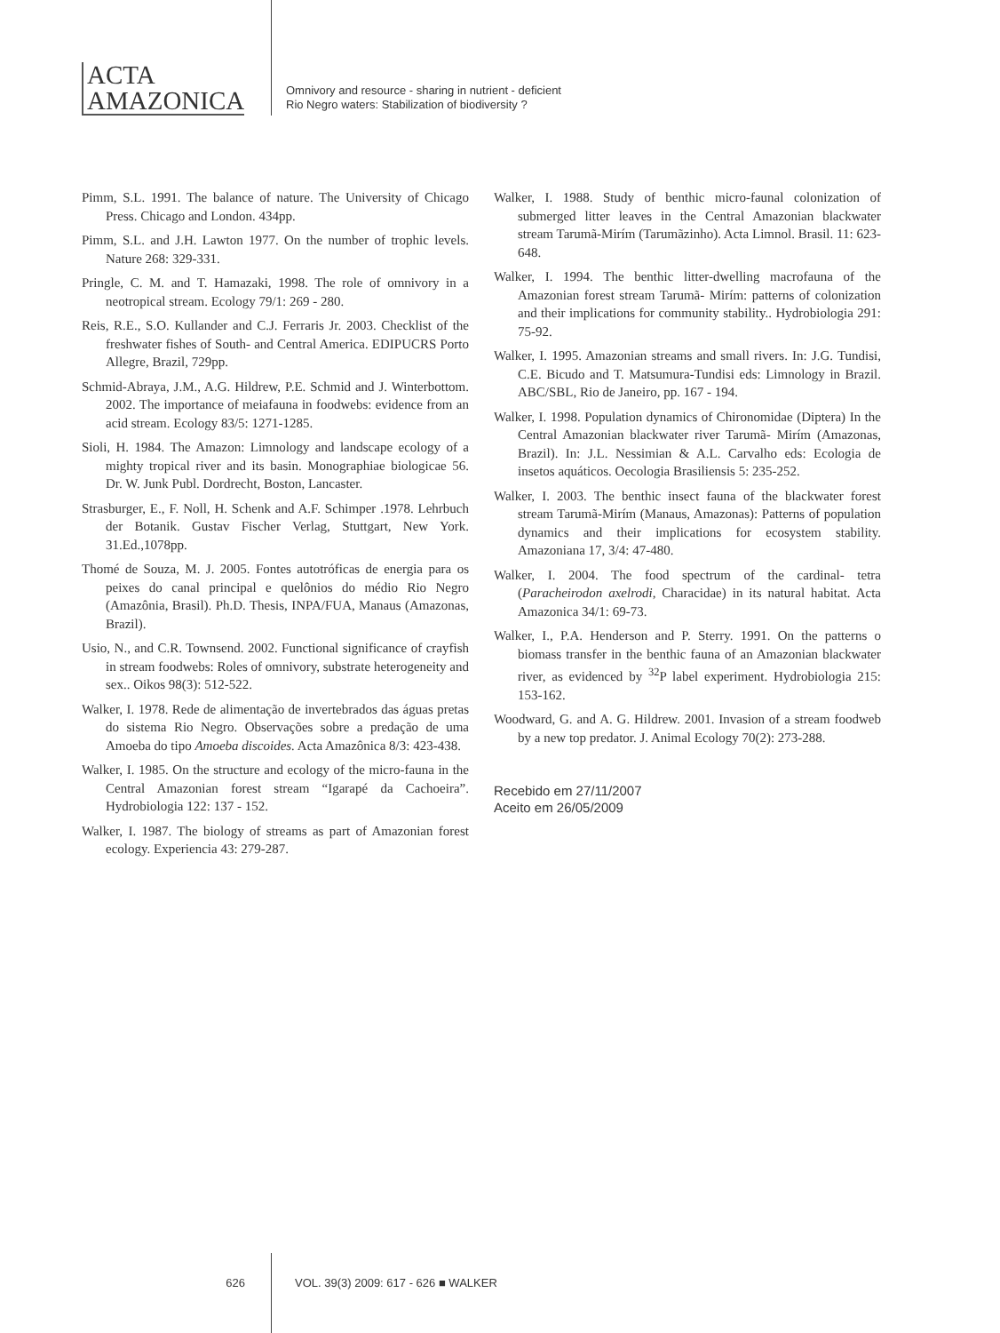ACTA
AMAZONICA
Omnivory and resource - sharing in nutrient - deficient
Rio Negro waters: Stabilization of biodiversity ?
Pimm, S.L. 1991. The balance of nature. The University of Chicago Press. Chicago and London. 434pp.
Pimm, S.L. and J.H. Lawton 1977. On the number of trophic levels. Nature 268: 329-331.
Pringle, C. M. and T. Hamazaki, 1998. The role of omnivory in a neotropical stream. Ecology 79/1: 269 - 280.
Reis, R.E., S.O. Kullander and C.J. Ferraris Jr. 2003. Checklist of the freshwater fishes of South- and Central America. EDIPUCRS Porto Allegre, Brazil, 729pp.
Schmid-Abraya, J.M., A.G. Hildrew, P.E. Schmid and J. Winterbottom. 2002. The importance of meiafauna in foodwebs: evidence from an acid stream. Ecology 83/5: 1271-1285.
Sioli, H. 1984. The Amazon: Limnology and landscape ecology of a mighty tropical river and its basin. Monographiae biologicae 56. Dr. W. Junk Publ. Dordrecht, Boston, Lancaster.
Strasburger, E., F. Noll, H. Schenk and A.F. Schimper .1978. Lehrbuch der Botanik. Gustav Fischer Verlag, Stuttgart, New York. 31.Ed.,1078pp.
Thomé de Souza, M. J. 2005. Fontes autotróficas de energia para os peixes do canal principal e quelônios do médio Rio Negro (Amazônia, Brasil). Ph.D. Thesis, INPA/FUA, Manaus (Amazonas, Brazil).
Usio, N., and C.R. Townsend. 2002. Functional significance of crayfish in stream foodwebs: Roles of omnivory, substrate heterogeneity and sex.. Oikos 98(3): 512-522.
Walker, I. 1978. Rede de alimentação de invertebrados das águas pretas do sistema Rio Negro. Observações sobre a predação de uma Amoeba do tipo Amoeba discoides. Acta Amazônica 8/3: 423-438.
Walker, I. 1985. On the structure and ecology of the micro-fauna in the Central Amazonian forest stream “Igarapé da Cachoeira”. Hydrobiologia 122: 137 - 152.
Walker, I. 1987. The biology of streams as part of Amazonian forest ecology. Experiencia 43: 279-287.
Walker, I. 1988. Study of benthic micro-faunal colonization of submerged litter leaves in the Central Amazonian blackwater stream Tarumã-Mirím (Tarumãzinho). Acta Limnol. Brasil. 11: 623-648.
Walker, I. 1994. The benthic litter-dwelling macrofauna of the Amazonian forest stream Tarumã- Mirím: patterns of colonization and their implications for community stability.. Hydrobiologia 291: 75-92.
Walker, I. 1995. Amazonian streams and small rivers. In: J.G. Tundisi, C.E. Bicudo and T. Matsumura-Tundisi eds: Limnology in Brazil. ABC/SBL, Rio de Janeiro, pp. 167 - 194.
Walker, I. 1998. Population dynamics of Chironomidae (Diptera) In the Central Amazonian blackwater river Tarumã- Mirím (Amazonas, Brazil). In: J.L. Nessimian & A.L. Carvalho eds: Ecologia de insetos aquáticos. Oecologia Brasiliensis 5: 235-252.
Walker, I. 2003. The benthic insect fauna of the blackwater forest stream Tarumã-Mirím (Manaus, Amazonas): Patterns of population dynamics and their implications for ecosystem stability. Amazoniana 17, 3/4: 47-480.
Walker, I. 2004. The food spectrum of the cardinal- tetra (Paracheirodon axelrodi, Characidae) in its natural habitat. Acta Amazonica 34/1: 69-73.
Walker, I., P.A. Henderson and P. Sterry. 1991. On the patterns o biomass transfer in the benthic fauna of an Amazonian blackwater river, as evidenced by <sup>32</sup>P label experiment. Hydrobiologia 215: 153-162.
Woodward, G. and A. G. Hildrew. 2001. Invasion of a stream foodweb by a new top predator. J. Animal Ecology 70(2): 273-288.
Recebido em 27/11/2007
Aceito em 26/05/2009
626 VOL. 39(3) 2009: 617 - 626 ■ WALKER